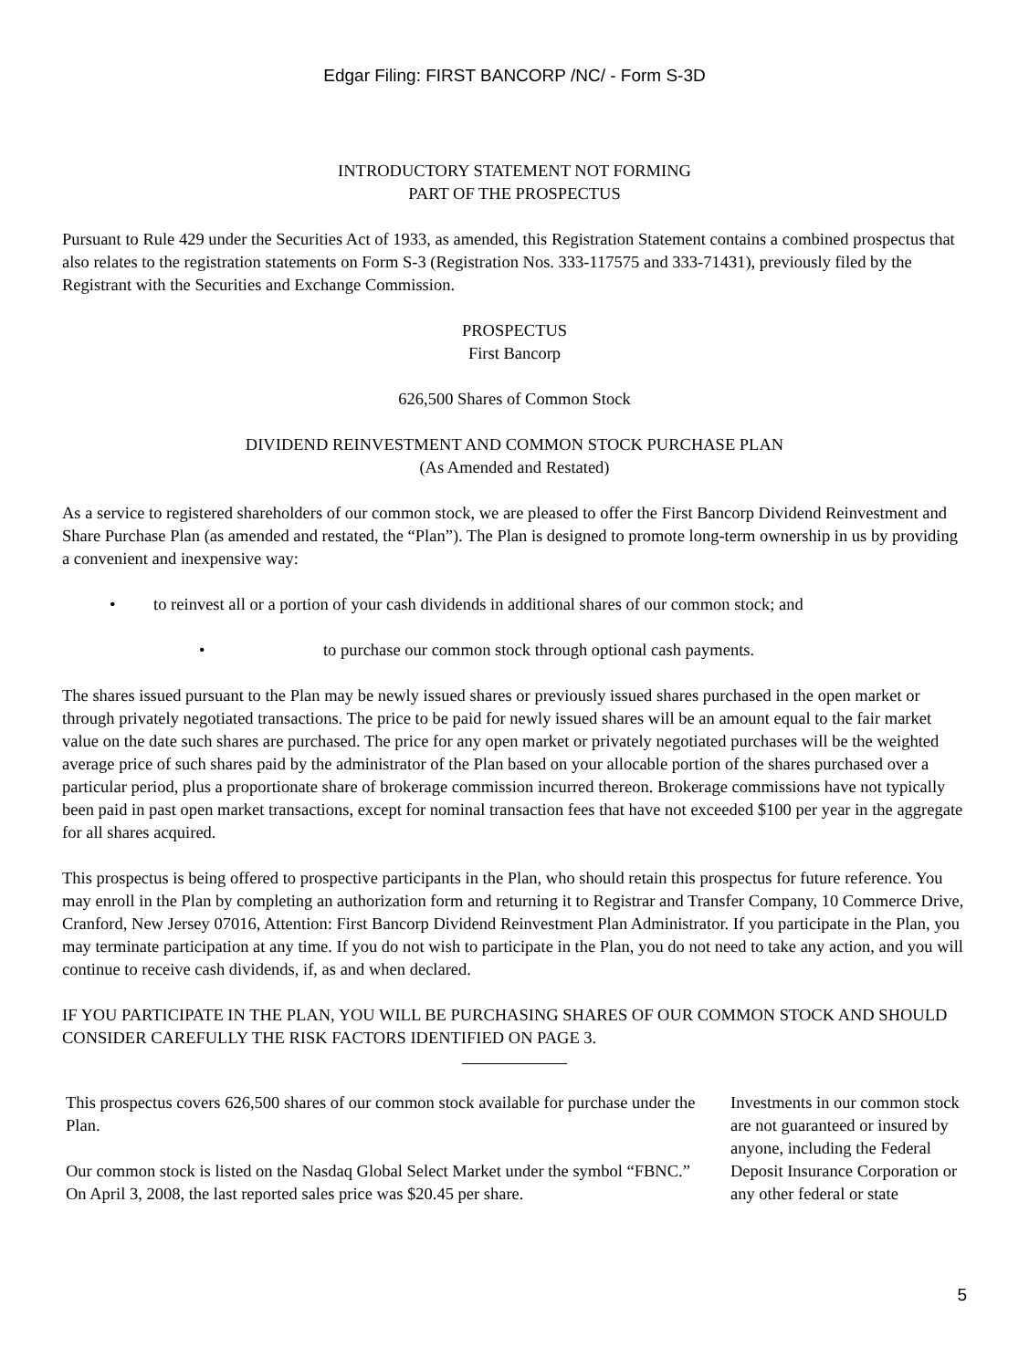Edgar Filing: FIRST BANCORP /NC/ - Form S-3D
INTRODUCTORY STATEMENT NOT FORMING
PART OF THE PROSPECTUS
Pursuant to Rule 429 under the Securities Act of 1933, as amended, this Registration Statement contains a combined prospectus that also relates to the registration statements on Form S-3 (Registration Nos. 333-117575 and 333-71431), previously filed by the Registrant with the Securities and Exchange Commission.
PROSPECTUS
First Bancorp
626,500 Shares of Common Stock
DIVIDEND REINVESTMENT AND COMMON STOCK PURCHASE PLAN
(As Amended and Restated)
As a service to registered shareholders of our common stock, we are pleased to offer the First Bancorp Dividend Reinvestment and Share Purchase Plan (as amended and restated, the “Plan”). The Plan is designed to promote long-term ownership in us by providing a convenient and inexpensive way:
• to reinvest all or a portion of your cash dividends in additional shares of our common stock; and
• to purchase our common stock through optional cash payments.
The shares issued pursuant to the Plan may be newly issued shares or previously issued shares purchased in the open market or through privately negotiated transactions. The price to be paid for newly issued shares will be an amount equal to the fair market value on the date such shares are purchased. The price for any open market or privately negotiated purchases will be the weighted average price of such shares paid by the administrator of the Plan based on your allocable portion of the shares purchased over a particular period, plus a proportionate share of brokerage commission incurred thereon. Brokerage commissions have not typically been paid in past open market transactions, except for nominal transaction fees that have not exceeded $100 per year in the aggregate for all shares acquired.
This prospectus is being offered to prospective participants in the Plan, who should retain this prospectus for future reference. You may enroll in the Plan by completing an authorization form and returning it to Registrar and Transfer Company, 10 Commerce Drive, Cranford, New Jersey 07016, Attention: First Bancorp Dividend Reinvestment Plan Administrator. If you participate in the Plan, you may terminate participation at any time. If you do not wish to participate in the Plan, you do not need to take any action, and you will continue to receive cash dividends, if, as and when declared.
IF YOU PARTICIPATE IN THE PLAN, YOU WILL BE PURCHASING SHARES OF OUR COMMON STOCK AND SHOULD CONSIDER CAREFULLY THE RISK FACTORS IDENTIFIED ON PAGE 3.
This prospectus covers 626,500 shares of our common stock available for purchase under the Plan.
Our common stock is listed on the Nasdaq Global Select Market under the symbol “FBNC.” On April 3, 2008, the last reported sales price was $20.45 per share.
Investments in our common stock are not guaranteed or insured by anyone, including the Federal Deposit Insurance Corporation or any other federal or state
5